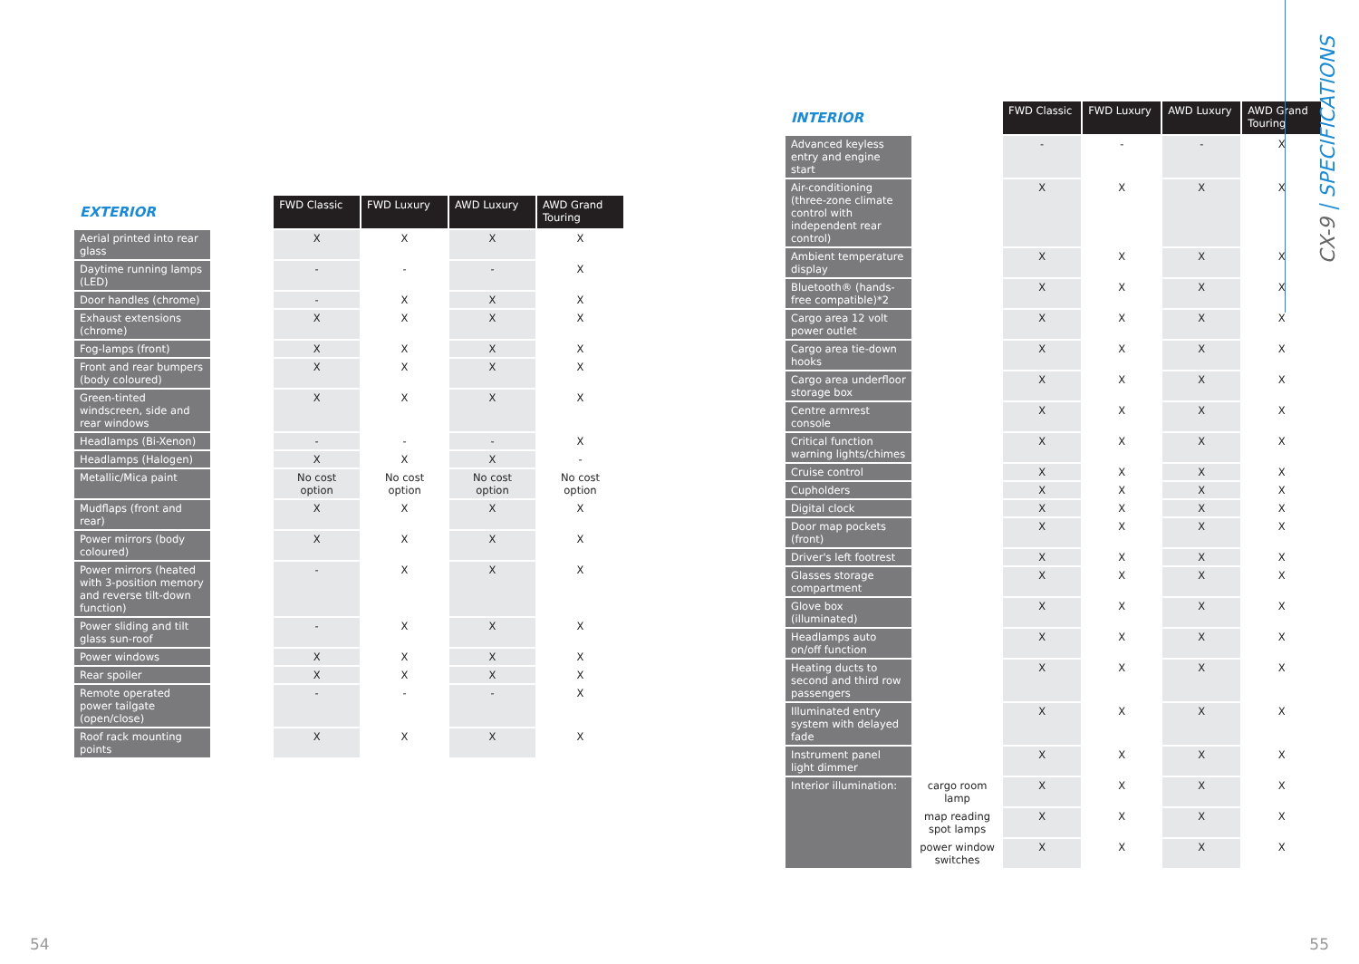CX-9 | SPECIFICATIONS
| EXTERIOR | | FWD Classic | FWD Luxury | AWD Luxury | AWD Grand Touring |
| --- | --- | --- | --- | --- | --- |
| Aerial printed into rear glass | | X | X | X | X |
| Daytime running lamps (LED) | | - | - | - | X |
| Door handles (chrome) | | - | X | X | X |
| Exhaust extensions (chrome) | | X | X | X | X |
| Fog-lamps (front) | | X | X | X | X |
| Front and rear bumpers (body coloured) | | X | X | X | X |
| Green-tinted windscreen, side and rear windows | | X | X | X | X |
| Headlamps (Bi-Xenon) | | - | - | - | X |
| Headlamps (Halogen) | | X | X | X | - |
| Metallic/Mica paint | | No cost option | No cost option | No cost option | No cost option |
| Mudflaps (front and rear) | | X | X | X | X |
| Power mirrors (body coloured) | | X | X | X | X |
| Power mirrors (heated with 3-position memory and reverse tilt-down function) | | - | X | X | X |
| Power sliding and tilt glass sun-roof | | - | X | X | X |
| Power windows | | X | X | X | X |
| Rear spoiler | | X | X | X | X |
| Remote operated power tailgate (open/close) | | - | - | - | X |
| Roof rack mounting points | | X | X | X | X |
| INTERIOR | | FWD Classic | FWD Luxury | AWD Luxury | AWD Grand Touring |
| --- | --- | --- | --- | --- | --- |
| Advanced keyless entry and engine start | | - | - | - | X |
| Air-conditioning (three-zone climate control with independent rear control) | | X | X | X | X |
| Ambient temperature display | | X | X | X | X |
| Bluetooth® (hands-free compatible)*2 | | X | X | X | X |
| Cargo area 12 volt power outlet | | X | X | X | X |
| Cargo area tie-down hooks | | X | X | X | X |
| Cargo area underfloor storage box | | X | X | X | X |
| Centre armrest console | | X | X | X | X |
| Critical function warning lights/chimes | | X | X | X | X |
| Cruise control | | X | X | X | X |
| Cupholders | | X | X | X | X |
| Digital clock | | X | X | X | X |
| Door map pockets (front) | | X | X | X | X |
| Driver's left footrest | | X | X | X | X |
| Glasses storage compartment | | X | X | X | X |
| Glove box (illuminated) | | X | X | X | X |
| Headlamps auto on/off function | | X | X | X | X |
| Heating ducts to second and third row passengers | | X | X | X | X |
| Illuminated entry system with delayed fade | | X | X | X | X |
| Instrument panel light dimmer | | X | X | X | X |
| Interior illumination: | cargo room lamp | X | X | X | X |
| | map reading spot lamps | X | X | X | X |
| | power window switches | X | X | X | X |
54 55